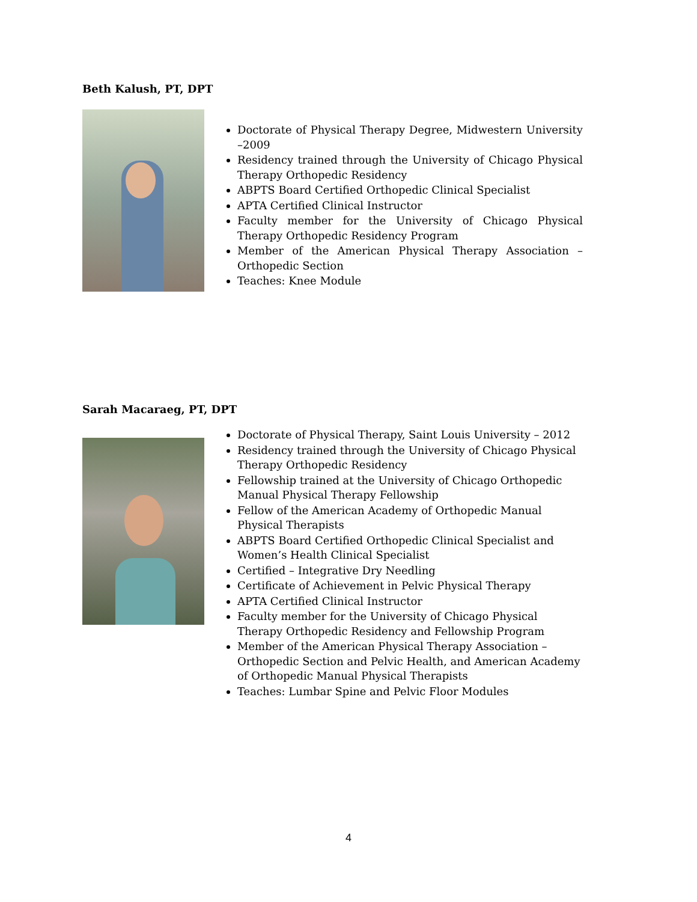Beth Kalush, PT, DPT
Doctorate of Physical Therapy Degree, Midwestern University –2009
Residency trained through the University of Chicago Physical Therapy Orthopedic Residency
ABPTS Board Certified Orthopedic Clinical Specialist
APTA Certified Clinical Instructor
Faculty member for the University of Chicago Physical Therapy Orthopedic Residency Program
Member of the American Physical Therapy Association – Orthopedic Section
Teaches: Knee Module
Sarah Macaraeg, PT, DPT
Doctorate of Physical Therapy, Saint Louis University – 2012
Residency trained through the University of Chicago Physical Therapy Orthopedic Residency
Fellowship trained at the University of Chicago Orthopedic Manual Physical Therapy Fellowship
Fellow of the American Academy of Orthopedic Manual Physical Therapists
ABPTS Board Certified Orthopedic Clinical Specialist and Women’s Health Clinical Specialist
Certified – Integrative Dry Needling
Certificate of Achievement in Pelvic Physical Therapy
APTA Certified Clinical Instructor
Faculty member for the University of Chicago Physical Therapy Orthopedic Residency and Fellowship Program
Member of the American Physical Therapy Association – Orthopedic Section and Pelvic Health, and American Academy of Orthopedic Manual Physical Therapists
Teaches: Lumbar Spine and Pelvic Floor Modules
4